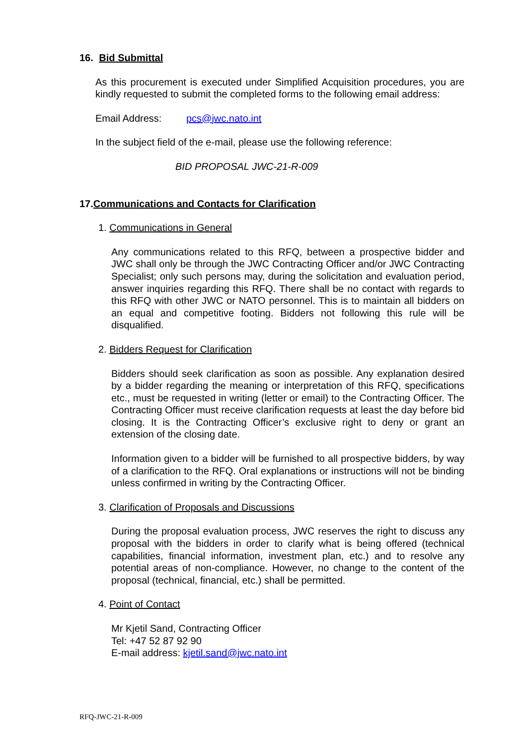16. Bid Submittal
As this procurement is executed under Simplified Acquisition procedures, you are kindly requested to submit the completed forms to the following email address:
Email Address: pcs@jwc.nato.int
In the subject field of the e-mail, please use the following reference:
BID PROPOSAL JWC-21-R-009
17.Communications and Contacts for Clarification
1. Communications in General
Any communications related to this RFQ, between a prospective bidder and JWC shall only be through the JWC Contracting Officer and/or JWC Contracting Specialist; only such persons may, during the solicitation and evaluation period, answer inquiries regarding this RFQ. There shall be no contact with regards to this RFQ with other JWC or NATO personnel. This is to maintain all bidders on an equal and competitive footing. Bidders not following this rule will be disqualified.
2. Bidders Request for Clarification
Bidders should seek clarification as soon as possible. Any explanation desired by a bidder regarding the meaning or interpretation of this RFQ, specifications etc., must be requested in writing (letter or email) to the Contracting Officer. The Contracting Officer must receive clarification requests at least the day before bid closing. It is the Contracting Officer’s exclusive right to deny or grant an extension of the closing date.
Information given to a bidder will be furnished to all prospective bidders, by way of a clarification to the RFQ. Oral explanations or instructions will not be binding unless confirmed in writing by the Contracting Officer.
3. Clarification of Proposals and Discussions
During the proposal evaluation process, JWC reserves the right to discuss any proposal with the bidders in order to clarify what is being offered (technical capabilities, financial information, investment plan, etc.) and to resolve any potential areas of non-compliance. However, no change to the content of the proposal (technical, financial, etc.) shall be permitted.
4. Point of Contact
Mr Kjetil Sand, Contracting Officer
Tel: +47 52 87 92 90
E-mail address: kjetil.sand@jwc.nato.int
RFQ-JWC-21-R-009